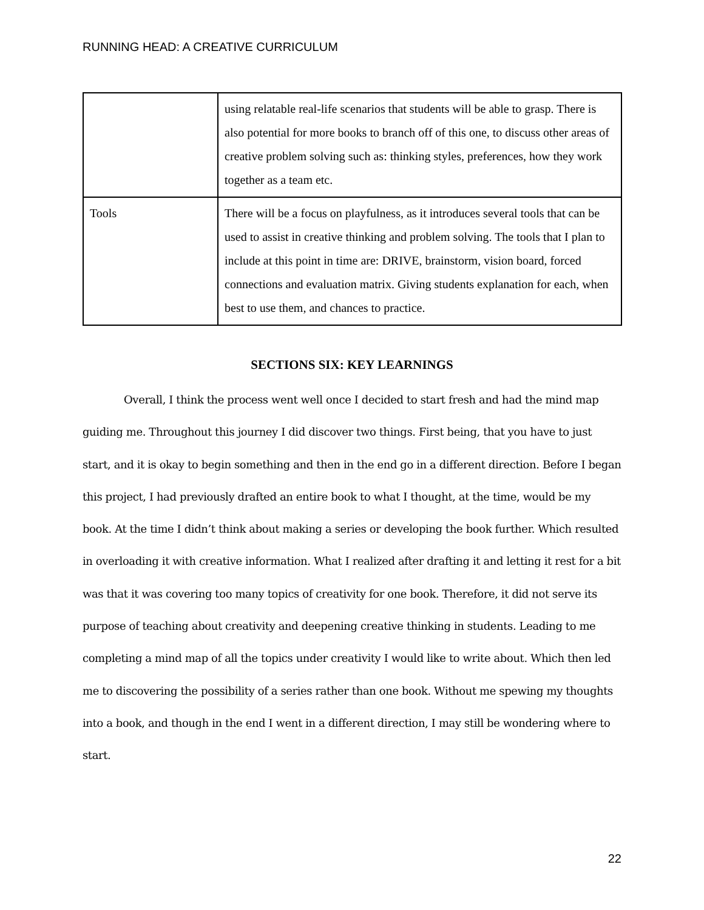RUNNING HEAD: A CREATIVE CURRICULUM
| | using relatable real-life scenarios that students will be able to grasp. There is also potential for more books to branch off of this one, to discuss other areas of creative problem solving such as: thinking styles, preferences, how they work together as a team etc. |
| Tools | There will be a focus on playfulness, as it introduces several tools that can be used to assist in creative thinking and problem solving. The tools that I plan to include at this point in time are: DRIVE, brainstorm, vision board, forced connections and evaluation matrix. Giving students explanation for each, when best to use them, and chances to practice. |
SECTIONS SIX: KEY LEARNINGS
Overall, I think the process went well once I decided to start fresh and had the mind map guiding me. Throughout this journey I did discover two things. First being, that you have to just start, and it is okay to begin something and then in the end go in a different direction. Before I began this project, I had previously drafted an entire book to what I thought, at the time, would be my book. At the time I didn’t think about making a series or developing the book further. Which resulted in overloading it with creative information. What I realized after drafting it and letting it rest for a bit was that it was covering too many topics of creativity for one book. Therefore, it did not serve its purpose of teaching about creativity and deepening creative thinking in students. Leading to me completing a mind map of all the topics under creativity I would like to write about. Which then led me to discovering the possibility of a series rather than one book. Without me spewing my thoughts into a book, and though in the end I went in a different direction, I may still be wondering where to start.
22